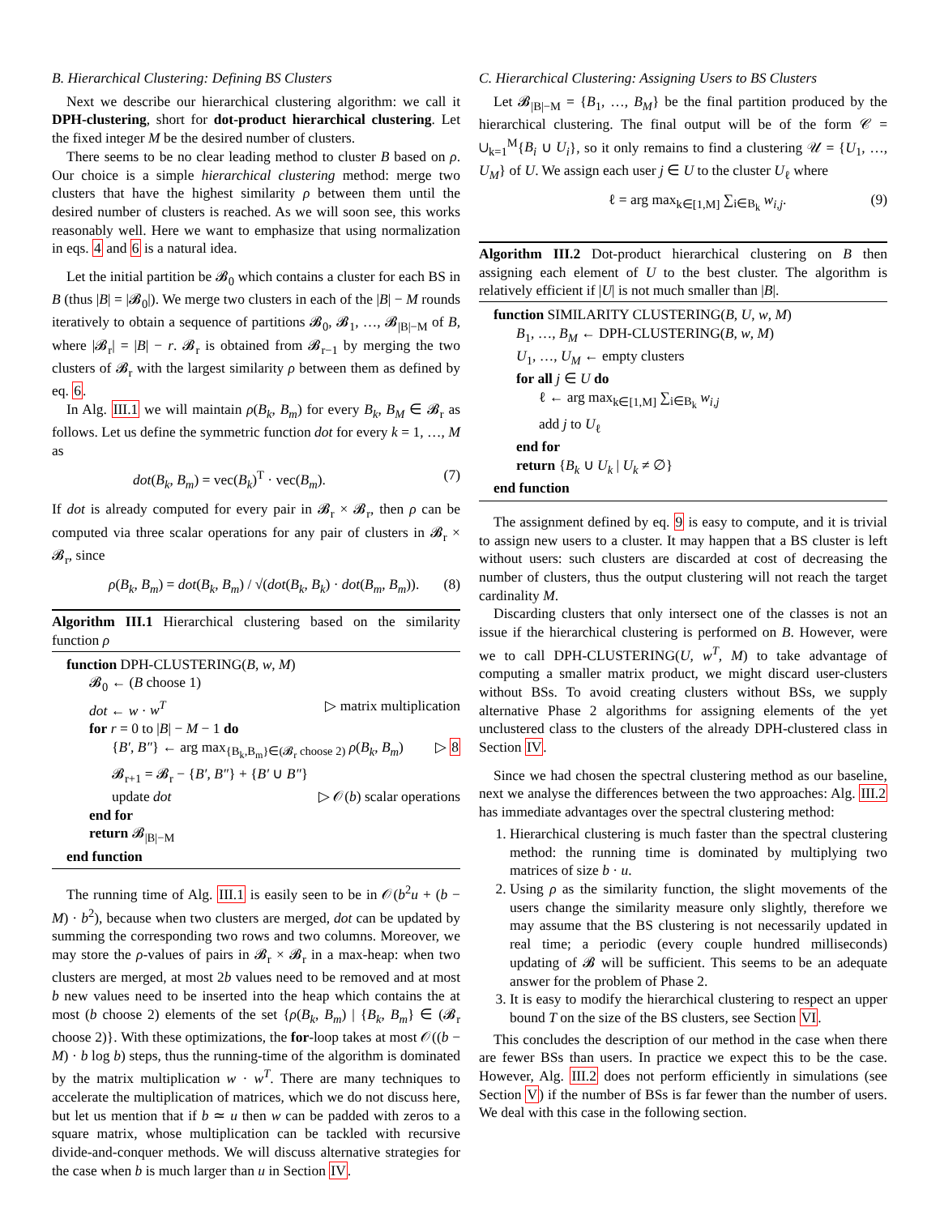B. Hierarchical Clustering: Defining BS Clusters
Next we describe our hierarchical clustering algorithm: we call it DPH-clustering, short for dot-product hierarchical clustering. Let the fixed integer M be the desired number of clusters.
There seems to be no clear leading method to cluster B based on ρ. Our choice is a simple hierarchical clustering method: merge two clusters that have the highest similarity ρ between them until the desired number of clusters is reached. As we will soon see, this works reasonably well. Here we want to emphasize that using normalization in eqs. 4 and 6 is a natural idea.
Let the initial partition be 𝓑<sub>0</sub> which contains a cluster for each BS in B (thus |B| = |𝓑<sub>0</sub>|). We merge two clusters in each of the |B| − M rounds iteratively to obtain a sequence of partitions 𝓑<sub>0</sub>, 𝓑<sub>1</sub>, …, 𝓑<sub>|B|−M</sub> of B, where |𝓑<sub>r</sub>| = |B| − r. 𝓑<sub>r</sub> is obtained from 𝓑<sub>r−1</sub> by merging the two clusters of 𝓑<sub>r</sub> with the largest similarity ρ between them as defined by eq. 6.
In Alg. III.1 we will maintain ρ(B<sub>k</sub>, B<sub>m</sub>) for every B<sub>k</sub>, B<sub>M</sub> ∈ 𝓑<sub>r</sub> as follows. Let us define the symmetric function dot for every k = 1, …, M as
dot(B<sub>k</sub>, B<sub>m</sub>) = vec(B<sub>k</sub>)<sup>T</sup> · vec(B<sub>m</sub>). (7)
If dot is already computed for every pair in 𝓑<sub>r</sub> × 𝓑<sub>r</sub>, then ρ can be computed via three scalar operations for any pair of clusters in 𝓑<sub>r</sub> × 𝓑<sub>r</sub>, since
ρ(B<sub>k</sub>, B<sub>m</sub>) = dot(B<sub>k</sub>, B<sub>m</sub>) / √(dot(B<sub>k</sub>, B<sub>k</sub>) · dot(B<sub>m</sub>, B<sub>m</sub>)). (8)
Algorithm III.1 Hierarchical clustering based on the similarity function ρ
function DPH-CLUSTERING(B, w, M)
𝓑<sub>0</sub> ← (B choose 1)
dot ← w · w<sup>T</sup> ▷ matrix multiplication
for r = 0 to |B| − M − 1 do
{B′, B″} ← arg max<sub>{B<sub>k</sub>,B<sub>m</sub>}∈(𝓑<sub>r</sub> choose 2)</sub> ρ(B<sub>k</sub>, B<sub>m</sub>) ▷ 8
𝓑<sub>r+1</sub> = 𝓑<sub>r</sub> − {B′, B″} + {B′ ∪ B″}
update dot ▷ 𝒪(b) scalar operations
end for
return 𝓑<sub>|B|−M</sub>
end function
The running time of Alg. III.1 is easily seen to be in 𝒪(b<sup>2</sup>u + (b − M) · b<sup>2</sup>), because when two clusters are merged, dot can be updated by summing the corresponding two rows and two columns. Moreover, we may store the ρ-values of pairs in 𝓑<sub>r</sub> × 𝓑<sub>r</sub> in a max-heap: when two clusters are merged, at most 2b values need to be removed and at most b new values need to be inserted into the heap which contains the at most (b choose 2) elements of the set {ρ(B<sub>k</sub>, B<sub>m</sub>) | {B<sub>k</sub>, B<sub>m</sub>} ∈ (𝓑<sub>r</sub> choose 2)}. With these optimizations, the for-loop takes at most 𝒪((b − M) · b log b) steps, thus the running-time of the algorithm is dominated by the matrix multiplication w · w<sup>T</sup>. There are many techniques to accelerate the multiplication of matrices, which we do not discuss here, but let us mention that if b ≃ u then w can be padded with zeros to a square matrix, whose multiplication can be tackled with recursive divide-and-conquer methods. We will discuss alternative strategies for the case when b is much larger than u in Section IV.
C. Hierarchical Clustering: Assigning Users to BS Clusters
Let 𝓑<sub>|B|−M</sub> = {B<sub>1</sub>, …, B<sub>M</sub>} be the final partition produced by the hierarchical clustering. The final output will be of the form 𝒞 = ∪<sub>k=1</sub><sup>M</sup>{B<sub>i</sub> ∪ U<sub>i</sub>}, so it only remains to find a clustering 𝒰 = {U<sub>1</sub>, …, U<sub>M</sub>} of U. We assign each user j ∈ U to the cluster U<sub>ℓ</sub> where
ℓ = arg max<sub>k∈[1,M]</sub> ∑<sub>i∈B<sub>k</sub></sub> w<sub>i,j</sub>. (9)
Algorithm III.2 Dot-product hierarchical clustering on B then assigning each element of U to the best cluster. The algorithm is relatively efficient if |U| is not much smaller than |B|.
function SIMILARITY CLUSTERING(B, U, w, M)
B<sub>1</sub>, …, B<sub>M</sub> ← DPH-CLUSTERING(B, w, M)
U<sub>1</sub>, …, U<sub>M</sub> ← empty clusters
for all j ∈ U do
ℓ ← arg max<sub>k∈[1,M]</sub> ∑<sub>i∈B<sub>k</sub></sub> w<sub>i,j</sub>
add j to U<sub>ℓ</sub>
end for
return {B<sub>k</sub> ∪ U<sub>k</sub> | U<sub>k</sub> ≠ ∅}
end function
The assignment defined by eq. 9 is easy to compute, and it is trivial to assign new users to a cluster. It may happen that a BS cluster is left without users: such clusters are discarded at cost of decreasing the number of clusters, thus the output clustering will not reach the target cardinality M.
Discarding clusters that only intersect one of the classes is not an issue if the hierarchical clustering is performed on B. However, were we to call DPH-CLUSTERING(U, w<sup>T</sup>, M) to take advantage of computing a smaller matrix product, we might discard user-clusters without BSs. To avoid creating clusters without BSs, we supply alternative Phase 2 algorithms for assigning elements of the yet unclustered class to the clusters of the already DPH-clustered class in Section IV.
Since we had chosen the spectral clustering method as our baseline, next we analyse the differences between the two approaches: Alg. III.2 has immediate advantages over the spectral clustering method:
1. Hierarchical clustering is much faster than the spectral clustering method: the running time is dominated by multiplying two matrices of size b · u.
2. Using ρ as the similarity function, the slight movements of the users change the similarity measure only slightly, therefore we may assume that the BS clustering is not necessarily updated in real time; a periodic (every couple hundred milliseconds) updating of 𝓑 will be sufficient. This seems to be an adequate answer for the problem of Phase 2.
3. It is easy to modify the hierarchical clustering to respect an upper bound T on the size of the BS clusters, see Section VI.
This concludes the description of our method in the case when there are fewer BSs than users. In practice we expect this to be the case. However, Alg. III.2 does not perform efficiently in simulations (see Section V) if the number of BSs is far fewer than the number of users. We deal with this case in the following section.